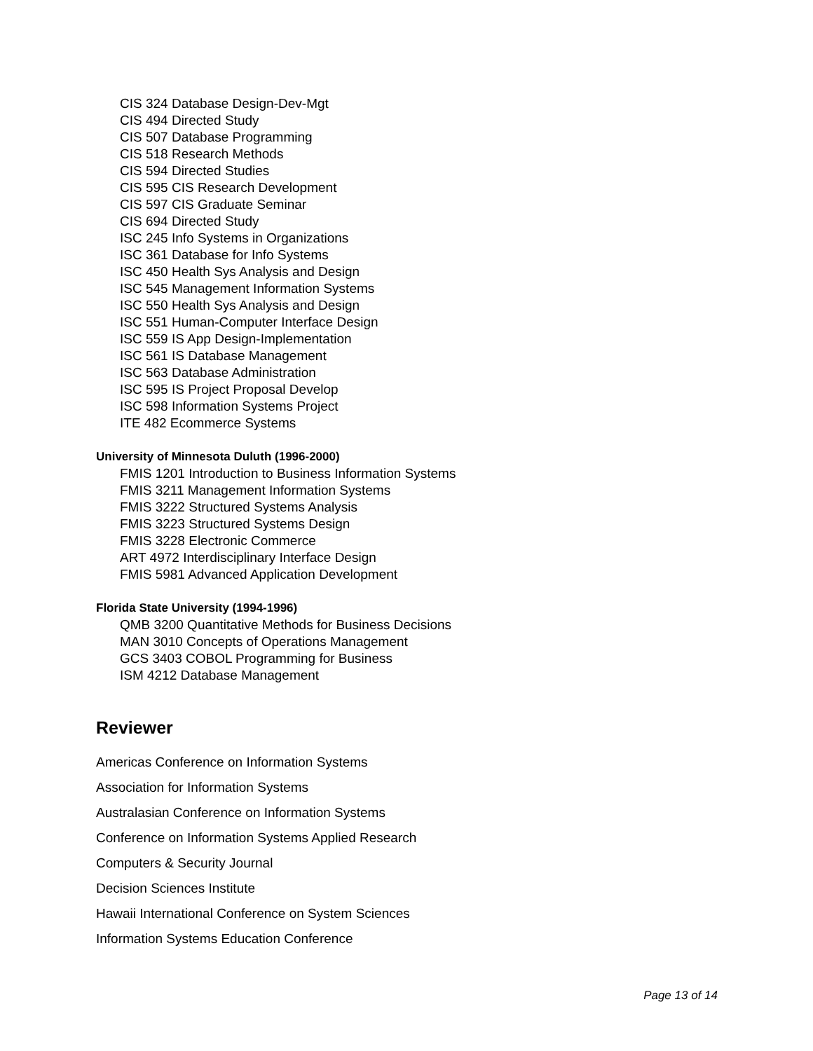CIS 324 Database Design-Dev-Mgt
CIS 494 Directed Study
CIS 507 Database Programming
CIS 518 Research Methods
CIS 594 Directed Studies
CIS 595 CIS Research Development
CIS 597 CIS Graduate Seminar
CIS 694 Directed Study
ISC 245 Info Systems in Organizations
ISC 361 Database for Info Systems
ISC 450 Health Sys Analysis and Design
ISC 545 Management Information Systems
ISC 550 Health Sys Analysis and Design
ISC 551 Human-Computer Interface Design
ISC 559 IS App Design-Implementation
ISC 561 IS Database Management
ISC 563 Database Administration
ISC 595 IS Project Proposal Develop
ISC 598 Information Systems Project
ITE 482 Ecommerce Systems
University of Minnesota Duluth (1996-2000)
FMIS 1201 Introduction to Business Information Systems
FMIS 3211 Management Information Systems
FMIS 3222 Structured Systems Analysis
FMIS 3223 Structured Systems Design
FMIS 3228 Electronic Commerce
ART 4972 Interdisciplinary Interface Design
FMIS 5981 Advanced Application Development
Florida State University (1994-1996)
QMB 3200 Quantitative Methods for Business Decisions
MAN 3010 Concepts of Operations Management
GCS 3403 COBOL Programming for Business
ISM 4212 Database Management
Reviewer
Americas Conference on Information Systems
Association for Information Systems
Australasian Conference on Information Systems
Conference on Information Systems Applied Research
Computers & Security Journal
Decision Sciences Institute
Hawaii International Conference on System Sciences
Information Systems Education Conference
Page 13 of 14